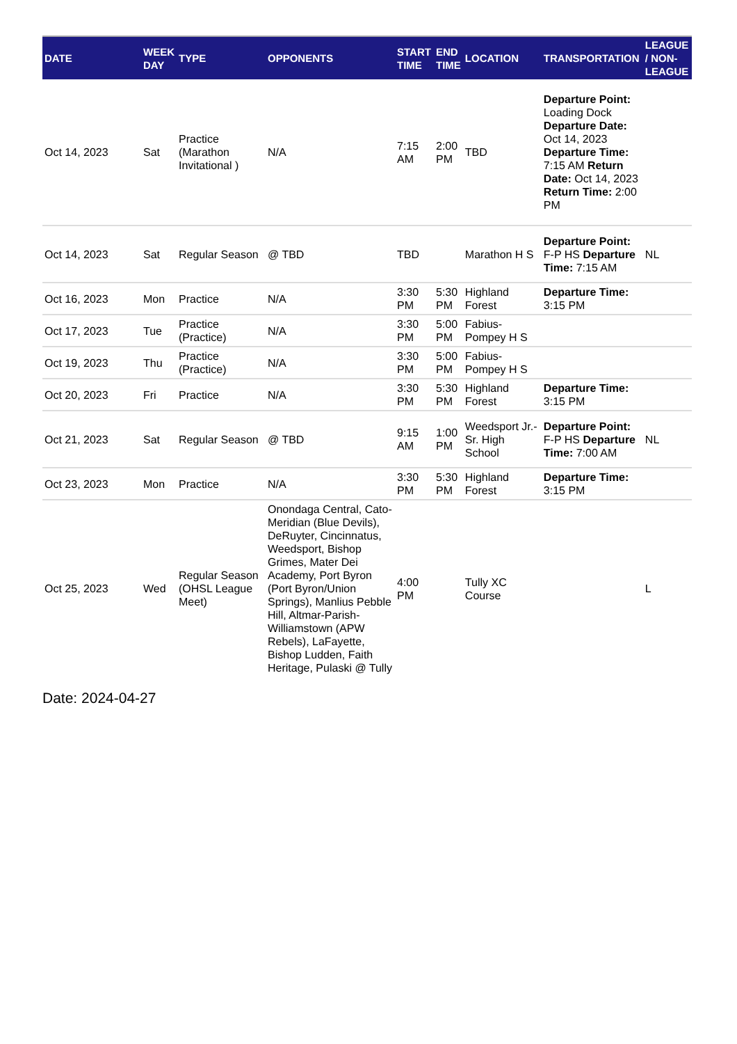| DATE | WEEK DAY | TYPE | OPPONENTS | START TIME | END TIME | LOCATION | TRANSPORTATION | LEAGUE / NON-LEAGUE |
| --- | --- | --- | --- | --- | --- | --- | --- | --- |
| Oct 14, 2023 | Sat | Practice (Marathon Invitational ) | N/A | 7:15 AM | 2:00 PM | TBD | Departure Point: Loading Dock Departure Date: Oct 14, 2023 Departure Time: 7:15 AM Return Date: Oct 14, 2023 Return Time: 2:00 PM | |
| Oct 14, 2023 | Sat | Regular Season | @ TBD | TBD | | Marathon H S | Departure Point: F-P HS Departure Time: 7:15 AM | NL |
| Oct 16, 2023 | Mon | Practice | N/A | 3:30 PM | 5:30 PM | Highland Forest | Departure Time: 3:15 PM | |
| Oct 17, 2023 | Tue | Practice (Practice) | N/A | 3:30 PM | 5:00 PM | Fabius-Pompey H S | | |
| Oct 19, 2023 | Thu | Practice (Practice) | N/A | 3:30 PM | 5:00 PM | Fabius-Pompey H S | | |
| Oct 20, 2023 | Fri | Practice | N/A | 3:30 PM | 5:30 PM | Highland Forest | Departure Time: 3:15 PM | |
| Oct 21, 2023 | Sat | Regular Season | @ TBD | 9:15 AM | 1:00 PM | Weedsport Jr.-Sr. High School | Departure Point: F-P HS Departure Time: 7:00 AM | NL |
| Oct 23, 2023 | Mon | Practice | N/A | 3:30 PM | 5:30 PM | Highland Forest | Departure Time: 3:15 PM | |
| Oct 25, 2023 | Wed | Regular Season (OHSL League Meet) | Onondaga Central, Cato-Meridian (Blue Devils), DeRuyter, Cincinnatus, Weedsport, Bishop Grimes, Mater Dei Academy, Port Byron (Port Byron/Union Springs), Manlius Pebble Hill, Altmar-Parish-Williamstown (APW Rebels), LaFayette, Bishop Ludden, Faith Heritage, Pulaski @ Tully | 4:00 PM | | Tully XC Course | | L |
Date: 2024-04-27